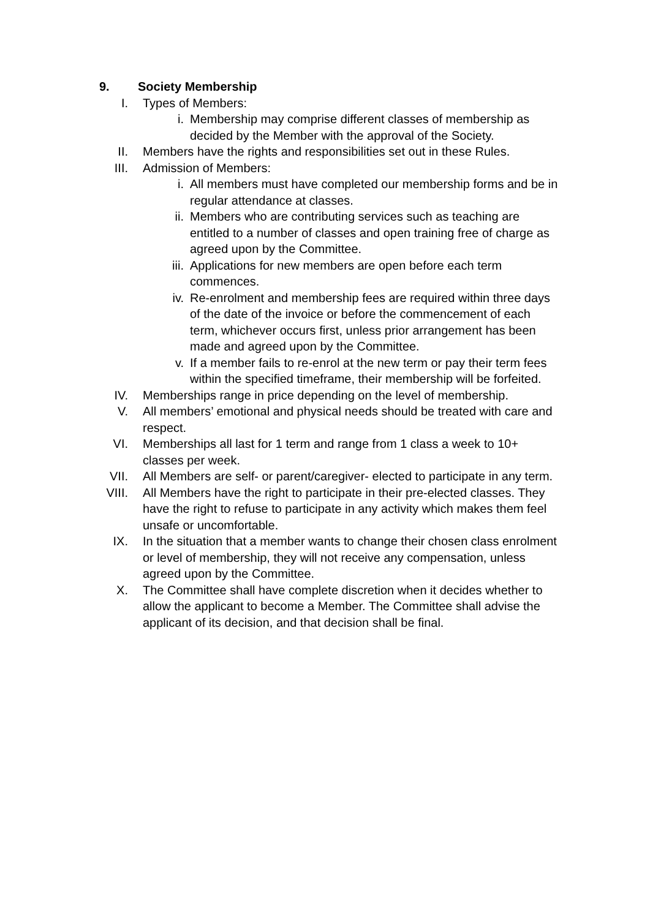9. Society Membership
I. Types of Members:
i. Membership may comprise different classes of membership as decided by the Member with the approval of the Society.
II. Members have the rights and responsibilities set out in these Rules.
III. Admission of Members:
i. All members must have completed our membership forms and be in regular attendance at classes.
ii. Members who are contributing services such as teaching are entitled to a number of classes and open training free of charge as agreed upon by the Committee.
iii. Applications for new members are open before each term commences.
iv. Re-enrolment and membership fees are required within three days of the date of the invoice or before the commencement of each term, whichever occurs first, unless prior arrangement has been made and agreed upon by the Committee.
v. If a member fails to re-enrol at the new term or pay their term fees within the specified timeframe, their membership will be forfeited.
IV. Memberships range in price depending on the level of membership.
V. All members’ emotional and physical needs should be treated with care and respect.
VI. Memberships all last for 1 term and range from 1 class a week to 10+ classes per week.
VII. All Members are self- or parent/caregiver- elected to participate in any term.
VIII. All Members have the right to participate in their pre-elected classes. They have the right to refuse to participate in any activity which makes them feel unsafe or uncomfortable.
IX. In the situation that a member wants to change their chosen class enrolment or level of membership, they will not receive any compensation, unless agreed upon by the Committee.
X. The Committee shall have complete discretion when it decides whether to allow the applicant to become a Member. The Committee shall advise the applicant of its decision, and that decision shall be final.